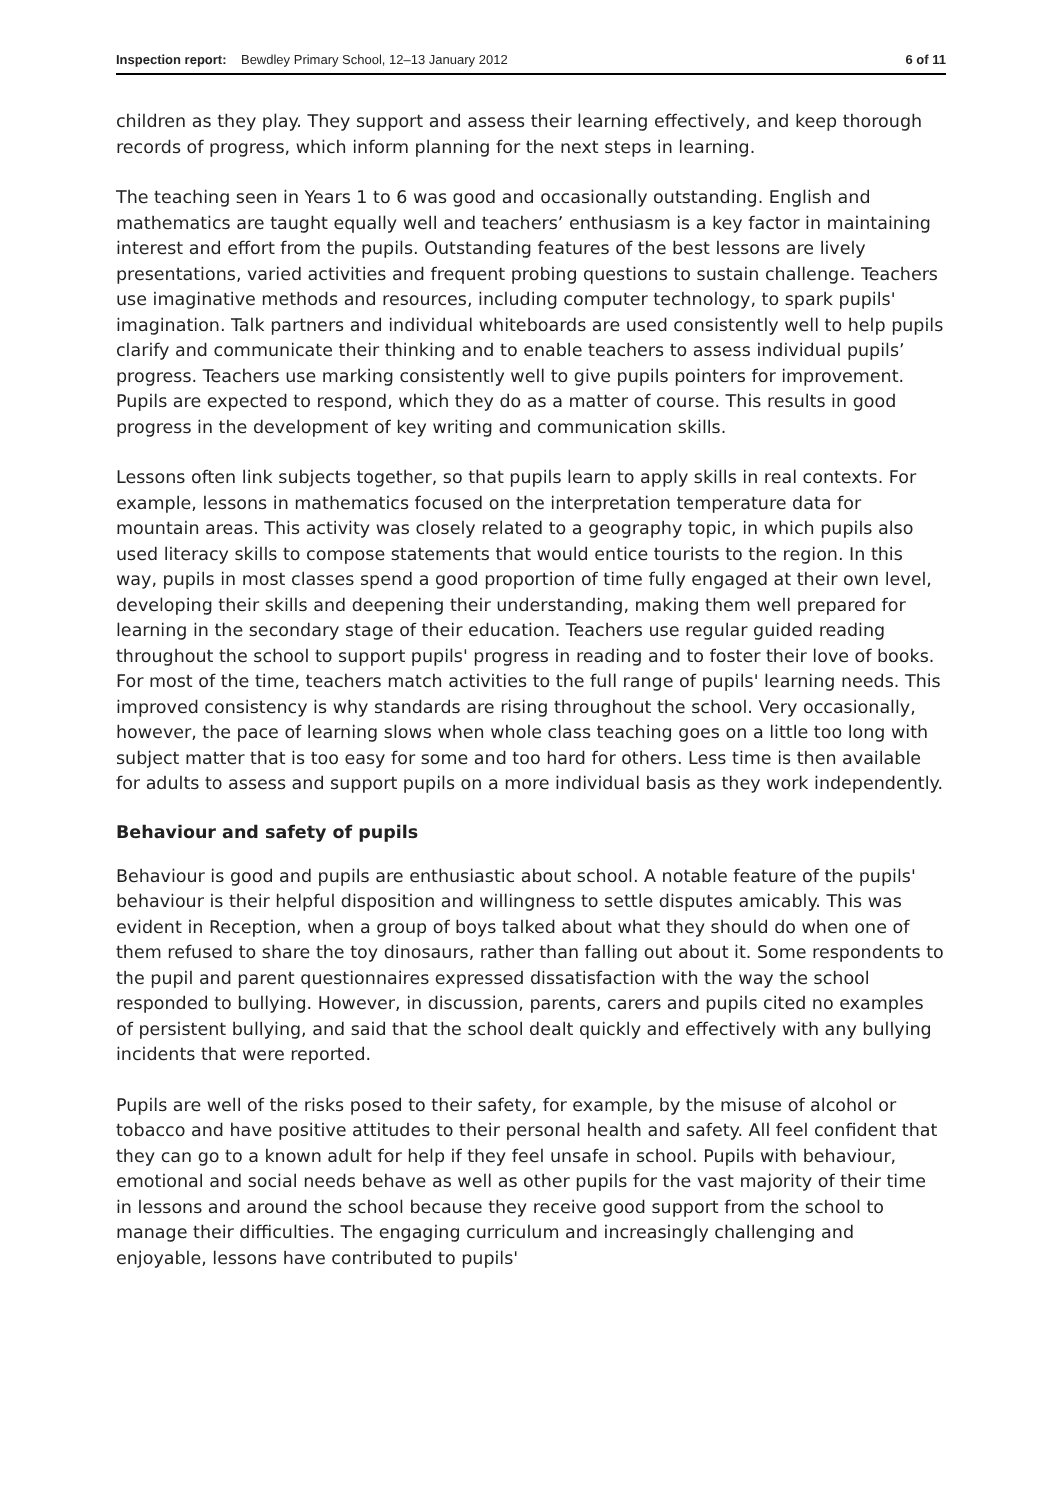Inspection report: Bewdley Primary School, 12–13 January 2012
6 of 11
children as they play. They support and assess their learning effectively, and keep thorough records of progress, which inform planning for the next steps in learning.
The teaching seen in Years 1 to 6 was good and occasionally outstanding. English and mathematics are taught equally well and teachers’ enthusiasm is a key factor in maintaining interest and effort from the pupils. Outstanding features of the best lessons are lively presentations, varied activities and frequent probing questions to sustain challenge. Teachers use imaginative methods and resources, including computer technology, to spark pupils' imagination. Talk partners and individual whiteboards are used consistently well to help pupils clarify and communicate their thinking and to enable teachers to assess individual pupils’ progress. Teachers use marking consistently well to give pupils pointers for improvement. Pupils are expected to respond, which they do as a matter of course. This results in good progress in the development of key writing and communication skills.
Lessons often link subjects together, so that pupils learn to apply skills in real contexts. For example, lessons in mathematics focused on the interpretation temperature data for mountain areas. This activity was closely related to a geography topic, in which pupils also used literacy skills to compose statements that would entice tourists to the region. In this way, pupils in most classes spend a good proportion of time fully engaged at their own level, developing their skills and deepening their understanding, making them well prepared for learning in the secondary stage of their education. Teachers use regular guided reading throughout the school to support pupils' progress in reading and to foster their love of books. For most of the time, teachers match activities to the full range of pupils' learning needs. This improved consistency is why standards are rising throughout the school. Very occasionally, however, the pace of learning slows when whole class teaching goes on a little too long with subject matter that is too easy for some and too hard for others. Less time is then available for adults to assess and support pupils on a more individual basis as they work independently.
Behaviour and safety of pupils
Behaviour is good and pupils are enthusiastic about school. A notable feature of the pupils' behaviour is their helpful disposition and willingness to settle disputes amicably. This was evident in Reception, when a group of boys talked about what they should do when one of them refused to share the toy dinosaurs, rather than falling out about it. Some respondents to the pupil and parent questionnaires expressed dissatisfaction with the way the school responded to bullying. However, in discussion, parents, carers and pupils cited no examples of persistent bullying, and said that the school dealt quickly and effectively with any bullying incidents that were reported.
Pupils are well of the risks posed to their safety, for example, by the misuse of alcohol or tobacco and have positive attitudes to their personal health and safety. All feel confident that they can go to a known adult for help if they feel unsafe in school. Pupils with behaviour, emotional and social needs behave as well as other pupils for the vast majority of their time in lessons and around the school because they receive good support from the school to manage their difficulties. The engaging curriculum and increasingly challenging and enjoyable, lessons have contributed to pupils'